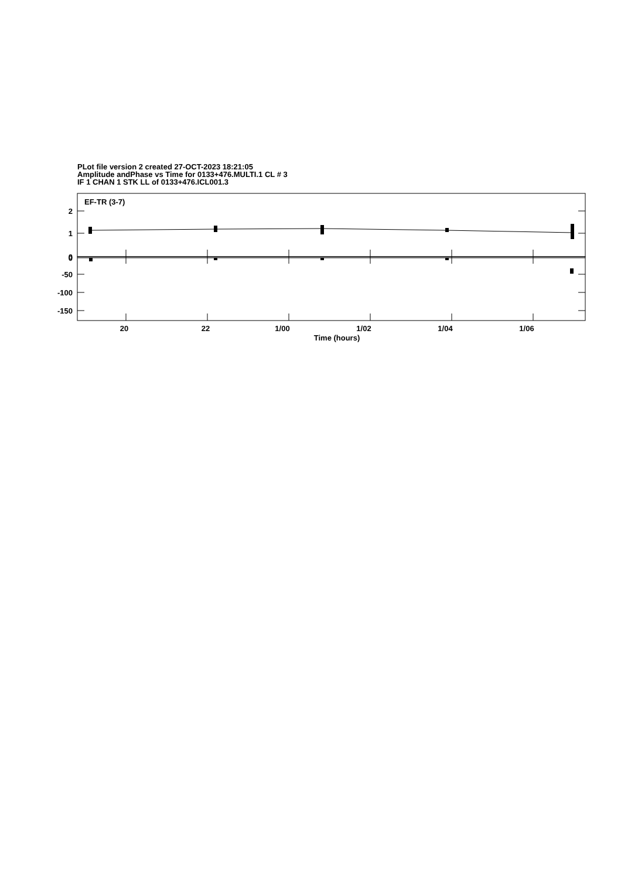PLot file version 2 created 27-OCT-2023 18:21:05
Amplitude andPhase vs Time for 0133+476.MULTI.1 CL # 3
IF 1 CHAN 1 STK LL of 0133+476.ICL001.3
EF-TR (3-7)
2
1
0
0
-50
-100
-150
20
22
1/00
1/02
1/04
1/06
Time (hours)